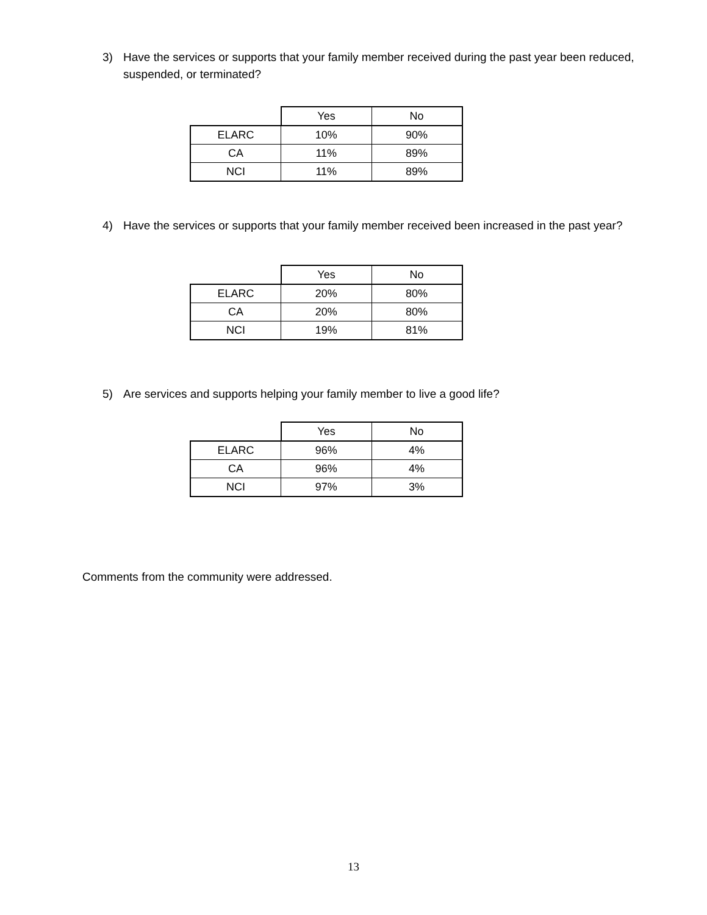3) Have the services or supports that your family member received during the past year been reduced, suspended, or terminated?
| | Yes | No |
| ELARC | 10% | 90% |
| CA | 11% | 89% |
| NCI | 11% | 89% |
4) Have the services or supports that your family member received been increased in the past year?
| | Yes | No |
| ELARC | 20% | 80% |
| CA | 20% | 80% |
| NCI | 19% | 81% |
5) Are services and supports helping your family member to live a good life?
| | Yes | No |
| ELARC | 96% | 4% |
| CA | 96% | 4% |
| NCI | 97% | 3% |
Comments from the community were addressed.
13